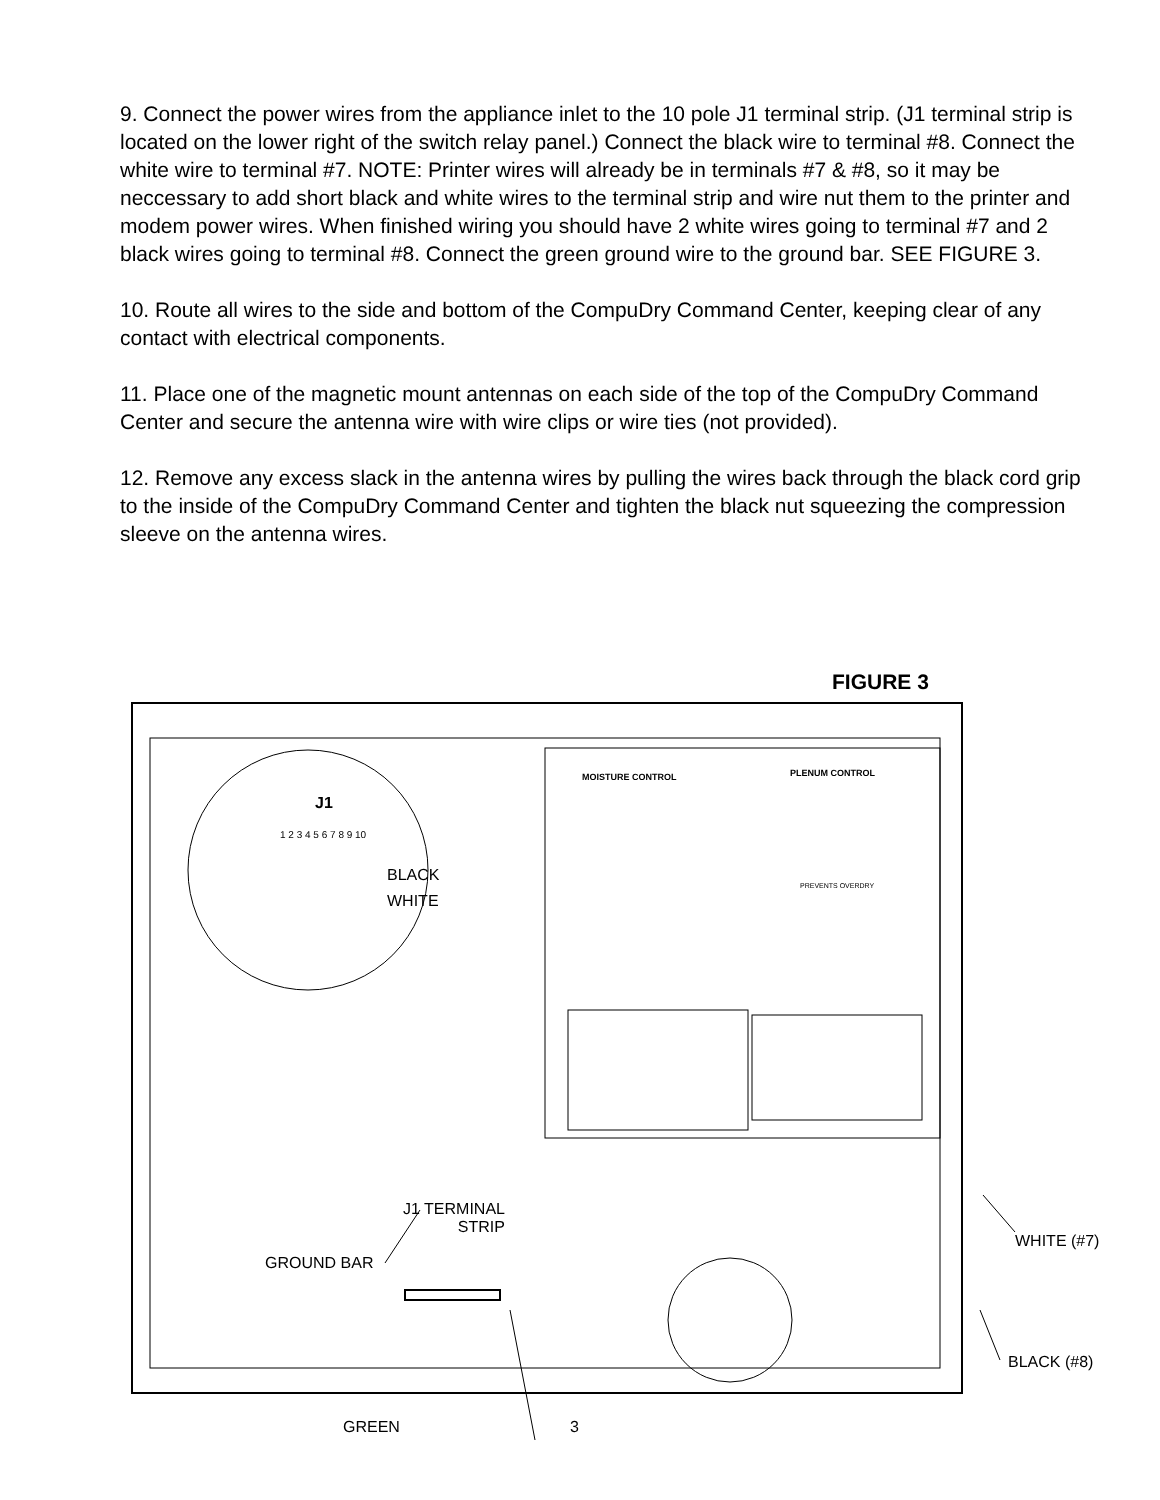9. Connect the power wires from the appliance inlet to the 10 pole J1 terminal strip. (J1 terminal strip is located on the lower right of the switch relay panel.) Connect the black wire to terminal #8. Connect the white wire to terminal #7. NOTE: Printer wires will already be in terminals #7 & #8, so it may be neccessary to add short black and white wires to the terminal strip and wire nut them to the printer and modem power wires. When finished wiring you should have 2 white wires going to terminal #7 and 2 black wires going to terminal #8. Connect the green ground wire to the ground bar. SEE FIGURE 3.
10. Route all wires to the side and bottom of the CompuDry Command Center, keeping clear of any contact with electrical components.
11. Place one of the magnetic mount antennas on each side of the top of the CompuDry Command Center and secure the antenna wire with wire clips or wire ties (not provided).
12. Remove any excess slack in the antenna wires by pulling the wires back through the black cord grip to the inside of the CompuDry Command Center and tighten the black nut squeezing the compression sleeve on the antenna wires.
FIGURE 3
J1
1 2 3 4 5 6 7 8 9 10
BLACK
WHITE
MOISTURE CONTROL PLENUM CONTROL
PREVENTS OVERDRY
J1 TERMINAL
STRIP
GROUND BAR
WHITE (#7)
BLACK (#8)
GREEN
3